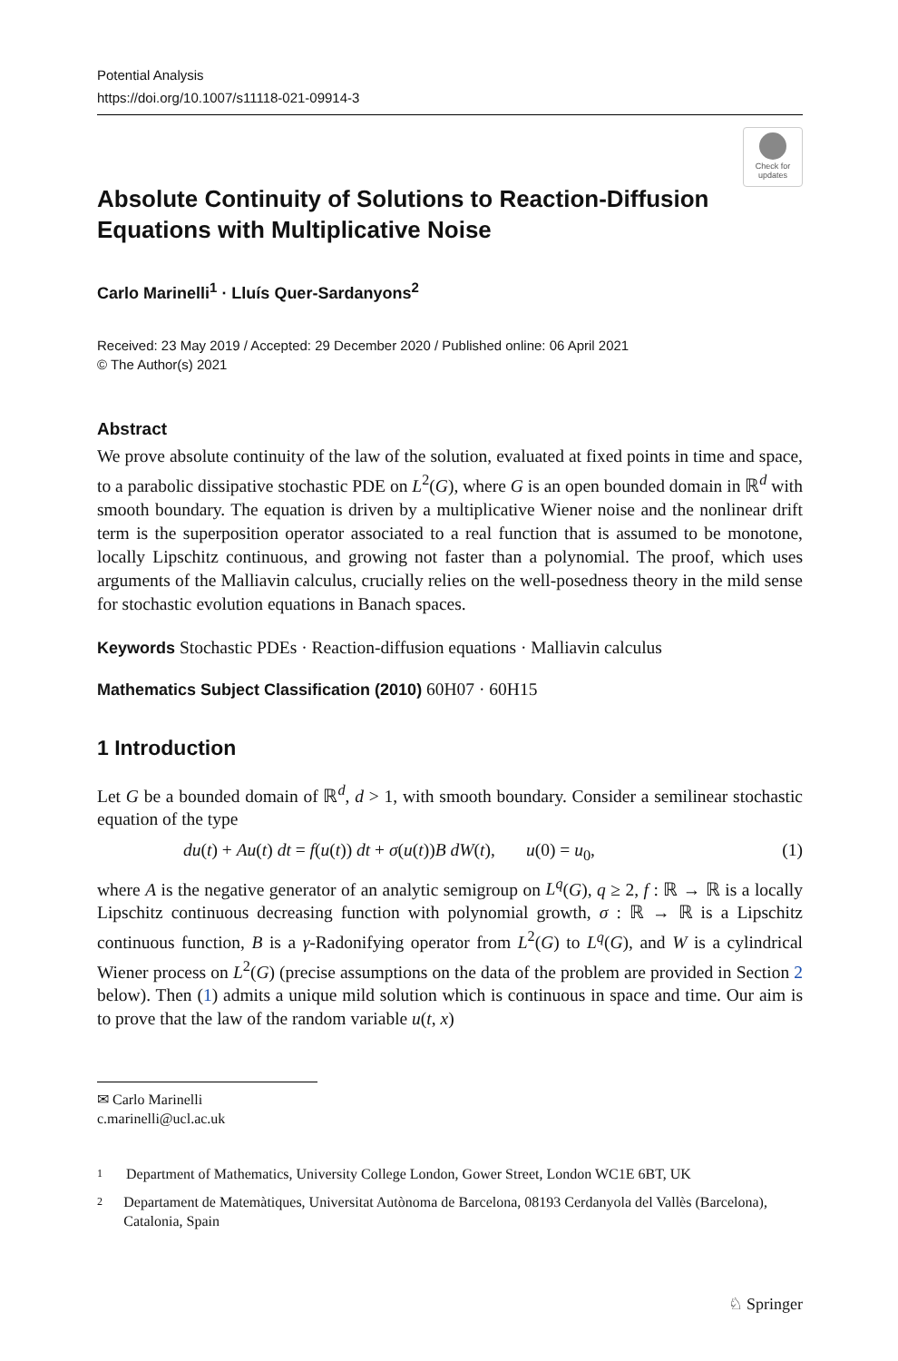Potential Analysis
https://doi.org/10.1007/s11118-021-09914-3
Check for updates
Absolute Continuity of Solutions to Reaction-Diffusion Equations with Multiplicative Noise
Carlo Marinelli<sup>1</sup> · Lluís Quer-Sardanyons<sup>2</sup>
Received: 23 May 2019 / Accepted: 29 December 2020 / Published online: 06 April 2021
© The Author(s) 2021
Abstract
We prove absolute continuity of the law of the solution, evaluated at fixed points in time and space, to a parabolic dissipative stochastic PDE on L<sup>2</sup>(G), where G is an open bounded domain in ℝ<sup>d</sup> with smooth boundary. The equation is driven by a multiplicative Wiener noise and the nonlinear drift term is the superposition operator associated to a real function that is assumed to be monotone, locally Lipschitz continuous, and growing not faster than a polynomial. The proof, which uses arguments of the Malliavin calculus, crucially relies on the well-posedness theory in the mild sense for stochastic evolution equations in Banach spaces.
Keywords Stochastic PDEs · Reaction-diffusion equations · Malliavin calculus
Mathematics Subject Classification (2010) 60H07 · 60H15
1 Introduction
Let G be a bounded domain of ℝ<sup>d</sup>, d > 1, with smooth boundary. Consider a semilinear stochastic equation of the type
du(t) + Au(t) dt = f(u(t)) dt + σ(u(t))B dW(t), u(0) = u<sub>0</sub>, (1)
where A is the negative generator of an analytic semigroup on L<sup>q</sup>(G), q ≥ 2, f : ℝ → ℝ is a locally Lipschitz continuous decreasing function with polynomial growth, σ : ℝ → ℝ is a Lipschitz continuous function, B is a γ-Radonifying operator from L<sup>2</sup>(G) to L<sup>q</sup>(G), and W is a cylindrical Wiener process on L<sup>2</sup>(G) (precise assumptions on the data of the problem are provided in Section 2 below). Then (1) admits a unique mild solution which is continuous in space and time. Our aim is to prove that the law of the random variable u(t, x)
✉ Carlo Marinelli
c.marinelli@ucl.ac.uk
1
Department of Mathematics, University College London, Gower Street, London WC1E 6BT, UK
2
Departament de Matemàtiques, Universitat Autònoma de Barcelona, 08193 Cerdanyola del Vallès (Barcelona), Catalonia, Spain
♘ Springer